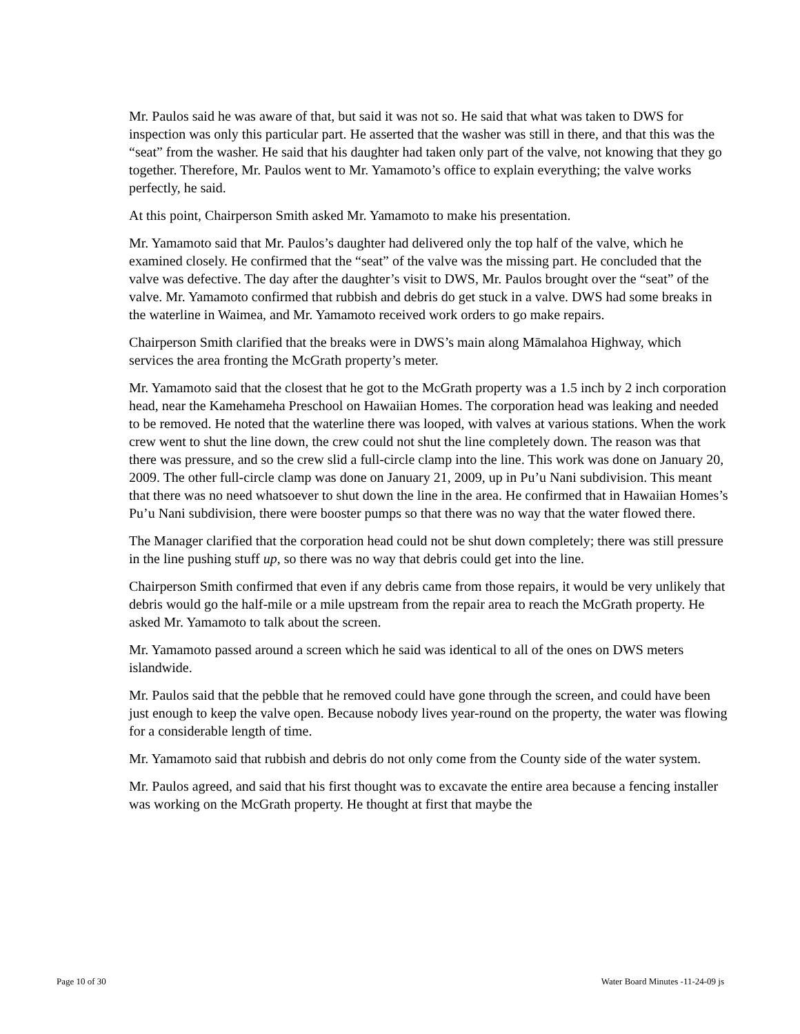Mr. Paulos said he was aware of that, but said it was not so. He said that what was taken to DWS for inspection was only this particular part. He asserted that the washer was still in there, and that this was the “seat” from the washer. He said that his daughter had taken only part of the valve, not knowing that they go together. Therefore, Mr. Paulos went to Mr. Yamamoto’s office to explain everything; the valve works perfectly, he said.
At this point, Chairperson Smith asked Mr. Yamamoto to make his presentation.
Mr. Yamamoto said that Mr. Paulos’s daughter had delivered only the top half of the valve, which he examined closely. He confirmed that the “seat” of the valve was the missing part. He concluded that the valve was defective. The day after the daughter’s visit to DWS, Mr. Paulos brought over the “seat” of the valve. Mr. Yamamoto confirmed that rubbish and debris do get stuck in a valve. DWS had some breaks in the waterline in Waimea, and Mr. Yamamoto received work orders to go make repairs.
Chairperson Smith clarified that the breaks were in DWS’s main along Māmalahoa Highway, which services the area fronting the McGrath property’s meter.
Mr. Yamamoto said that the closest that he got to the McGrath property was a 1.5 inch by 2 inch corporation head, near the Kamehameha Preschool on Hawaiian Homes. The corporation head was leaking and needed to be removed. He noted that the waterline there was looped, with valves at various stations. When the work crew went to shut the line down, the crew could not shut the line completely down. The reason was that there was pressure, and so the crew slid a full-circle clamp into the line. This work was done on January 20, 2009. The other full-circle clamp was done on January 21, 2009, up in Pu’u Nani subdivision. This meant that there was no need whatsoever to shut down the line in the area. He confirmed that in Hawaiian Homes’s Pu’u Nani subdivision, there were booster pumps so that there was no way that the water flowed there.
The Manager clarified that the corporation head could not be shut down completely; there was still pressure in the line pushing stuff up, so there was no way that debris could get into the line.
Chairperson Smith confirmed that even if any debris came from those repairs, it would be very unlikely that debris would go the half-mile or a mile upstream from the repair area to reach the McGrath property. He asked Mr. Yamamoto to talk about the screen.
Mr. Yamamoto passed around a screen which he said was identical to all of the ones on DWS meters islandwide.
Mr. Paulos said that the pebble that he removed could have gone through the screen, and could have been just enough to keep the valve open. Because nobody lives year-round on the property, the water was flowing for a considerable length of time.
Mr. Yamamoto said that rubbish and debris do not only come from the County side of the water system.
Mr. Paulos agreed, and said that his first thought was to excavate the entire area because a fencing installer was working on the McGrath property. He thought at first that maybe the
Page 10 of 30 Water Board Minutes -11-24-09 js